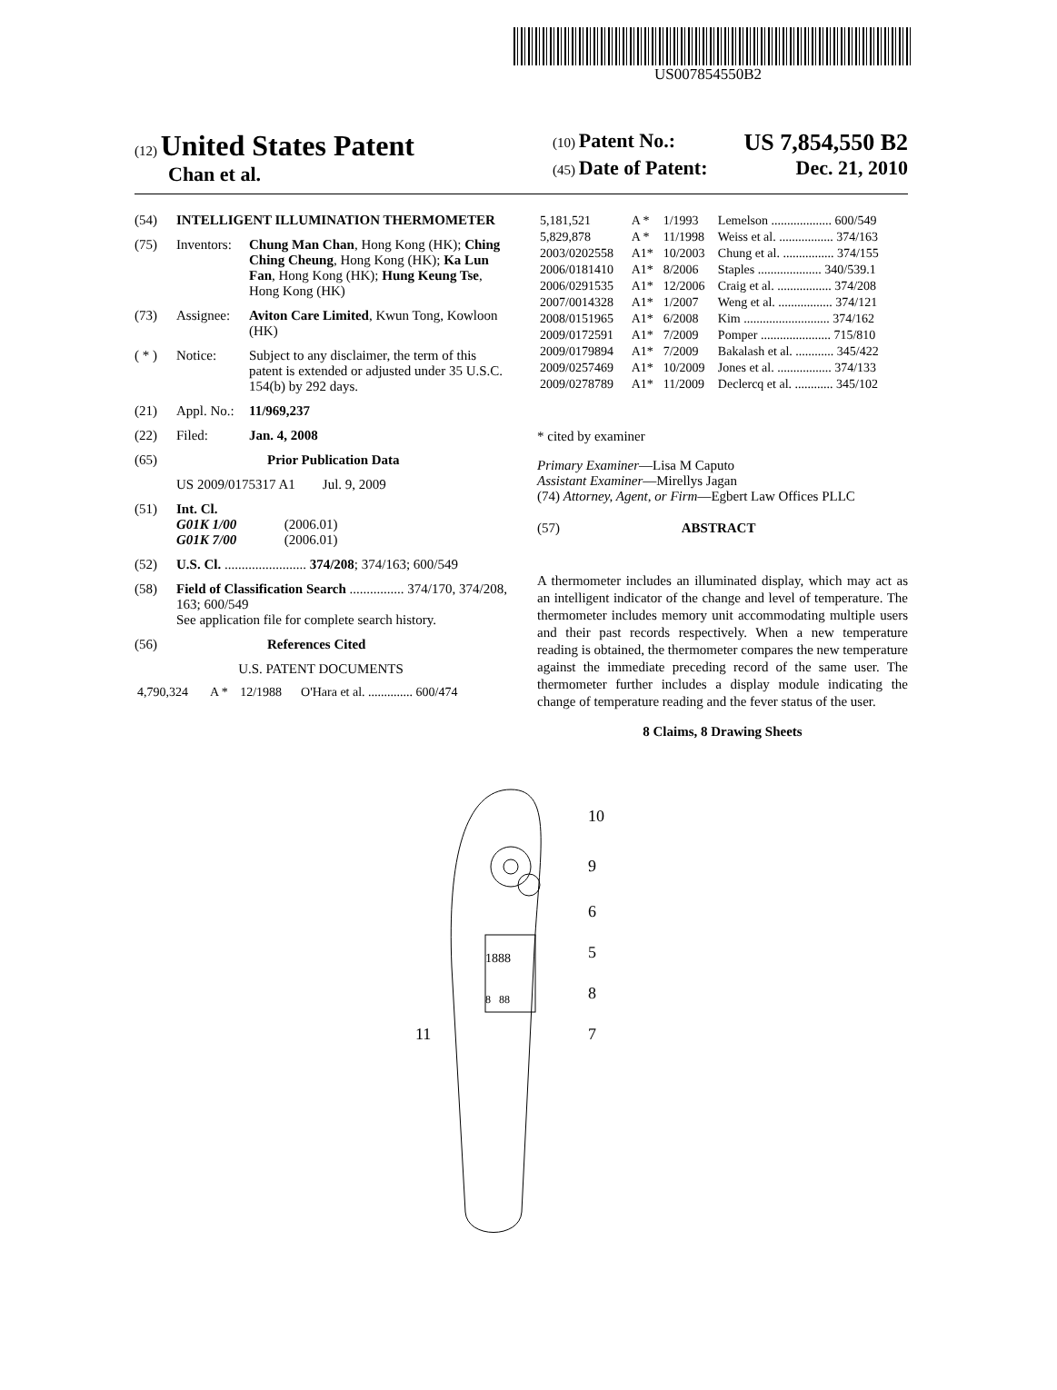US007854550B2
(12) United States Patent
Chan et al.
(10) Patent No.: US 7,854,550 B2
(45) Date of Patent: Dec. 21, 2010
(54) INTELLIGENT ILLUMINATION THERMOMETER
(75) Inventors: Chung Man Chan, Hong Kong (HK); Ching Ching Cheung, Hong Kong (HK); Ka Lun Fan, Hong Kong (HK); Hung Keung Tse, Hong Kong (HK)
(73) Assignee: Aviton Care Limited, Kwun Tong, Kowloon (HK)
( * ) Notice: Subject to any disclaimer, the term of this patent is extended or adjusted under 35 U.S.C. 154(b) by 292 days.
(21) Appl. No.: 11/969,237
(22) Filed: Jan. 4, 2008
(65) Prior Publication Data
US 2009/0175317 A1 Jul. 9, 2009
(51) Int. Cl.
G01K 1/00 (2006.01)
G01K 7/00 (2006.01)
(52) U.S. Cl. ........................ 374/208; 374/163; 600/549
(58) Field of Classification Search ................ 374/170, 374/208, 163; 600/549
See application file for complete search history.
(56) References Cited
U.S. PATENT DOCUMENTS
| 4,790,324 | A * | 12/1988 | O'Hara et al. .............. 600/474 |
| 5,181,521 | A * | 1/1993 | Lemelson ................... 600/549 |
| 5,829,878 | A * | 11/1998 | Weiss et al. ................. 374/163 |
| 2003/0202558 | A1* | 10/2003 | Chung et al. ................ 374/155 |
| 2006/0181410 | A1* | 8/2006 | Staples .................... 340/539.1 |
| 2006/0291535 | A1* | 12/2006 | Craig et al. ................. 374/208 |
| 2007/0014328 | A1* | 1/2007 | Weng et al. ................. 374/121 |
| 2008/0151965 | A1* | 6/2008 | Kim ........................... 374/162 |
| 2009/0172591 | A1* | 7/2009 | Pomper ...................... 715/810 |
| 2009/0179894 | A1* | 7/2009 | Bakalash et al. ............ 345/422 |
| 2009/0257469 | A1* | 10/2009 | Jones et al. ................. 374/133 |
| 2009/0278789 | A1* | 11/2009 | Declercq et al. ............ 345/102 |
* cited by examiner
Primary Examiner—Lisa M Caputo
Assistant Examiner—Mirellys Jagan
(74) Attorney, Agent, or Firm—Egbert Law Offices PLLC
(57) ABSTRACT
A thermometer includes an illuminated display, which may act as an intelligent indicator of the change and level of temperature. The thermometer includes memory unit accommodating multiple users and their past records respectively. When a new temperature reading is obtained, the thermometer compares the new temperature against the immediate preceding record of the same user. The thermometer further includes a display module indicating the change of temperature reading and the fever status of the user.
8 Claims, 8 Drawing Sheets
1888
8 88
10
9
6
5
8
7
11